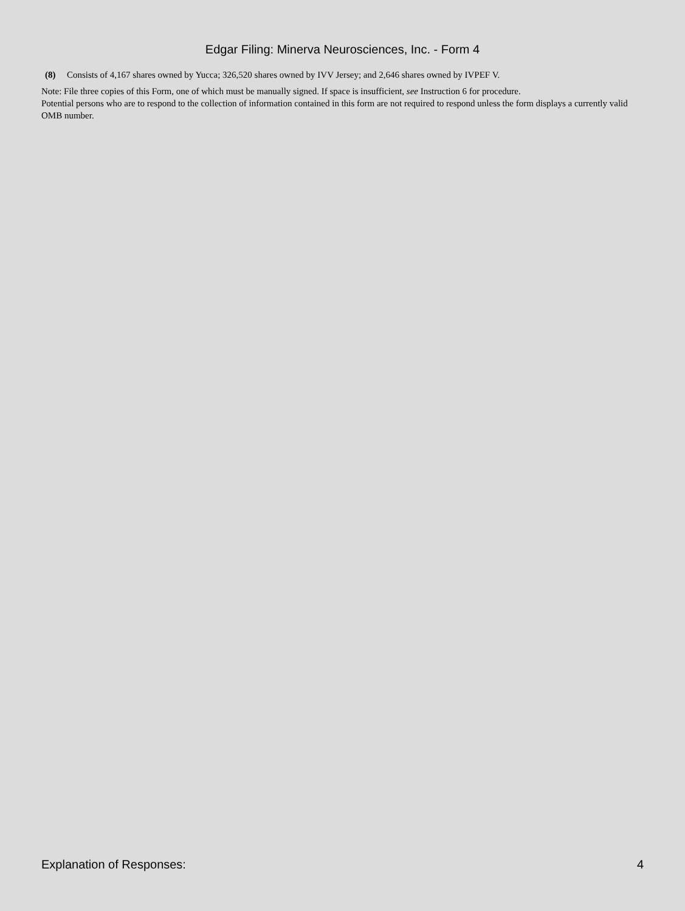Edgar Filing: Minerva Neurosciences, Inc. - Form 4
(8) Consists of 4,167 shares owned by Yucca; 326,520 shares owned by IVV Jersey; and 2,646 shares owned by IVPEF V.
Note: File three copies of this Form, one of which must be manually signed. If space is insufficient, see Instruction 6 for procedure.
Potential persons who are to respond to the collection of information contained in this form are not required to respond unless the form displays a currently valid OMB number.
Explanation of Responses: 4